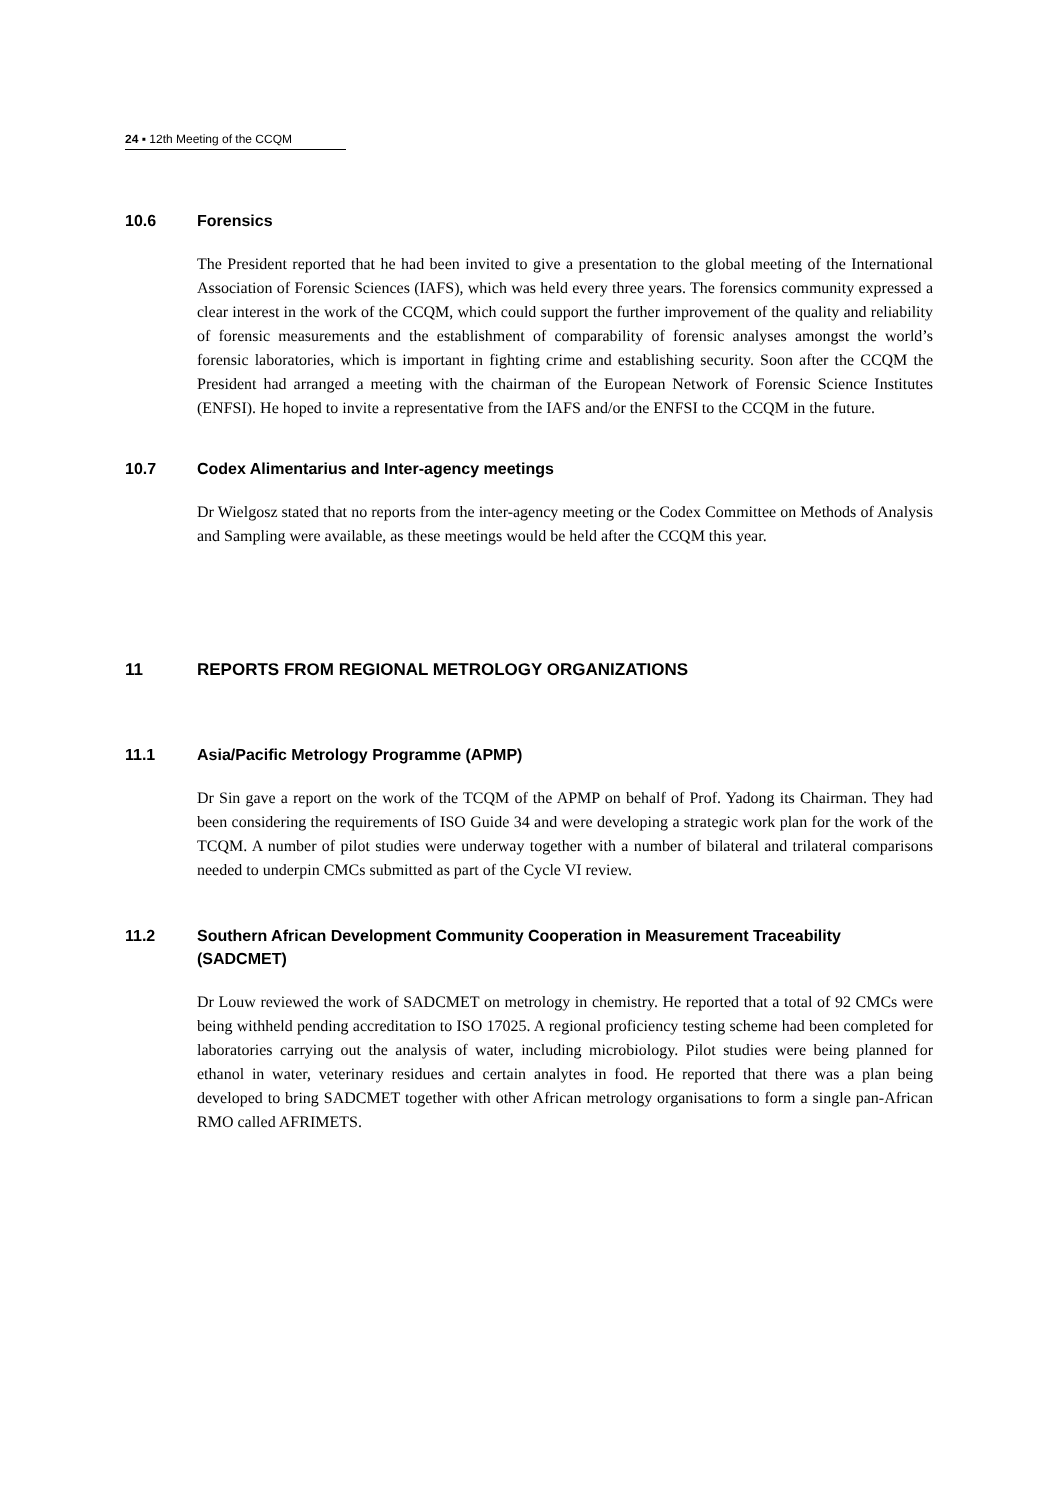24 ▪ 12th Meeting of the CCQM
10.6 Forensics
The President reported that he had been invited to give a presentation to the global meeting of the International Association of Forensic Sciences (IAFS), which was held every three years. The forensics community expressed a clear interest in the work of the CCQM, which could support the further improvement of the quality and reliability of forensic measurements and the establishment of comparability of forensic analyses amongst the world’s forensic laboratories, which is important in fighting crime and establishing security. Soon after the CCQM the President had arranged a meeting with the chairman of the European Network of Forensic Science Institutes (ENFSI). He hoped to invite a representative from the IAFS and/or the ENFSI to the CCQM in the future.
10.7 Codex Alimentarius and Inter-agency meetings
Dr Wielgosz stated that no reports from the inter-agency meeting or the Codex Committee on Methods of Analysis and Sampling were available, as these meetings would be held after the CCQM this year.
11 REPORTS FROM REGIONAL METROLOGY ORGANIZATIONS
11.1 Asia/Pacific Metrology Programme (APMP)
Dr Sin gave a report on the work of the TCQM of the APMP on behalf of Prof. Yadong its Chairman. They had been considering the requirements of ISO Guide 34 and were developing a strategic work plan for the work of the TCQM. A number of pilot studies were underway together with a number of bilateral and trilateral comparisons needed to underpin CMCs submitted as part of the Cycle VI review.
11.2 Southern African Development Community Cooperation in Measurement Traceability (SADCMET)
Dr Louw reviewed the work of SADCMET on metrology in chemistry. He reported that a total of 92 CMCs were being withheld pending accreditation to ISO 17025. A regional proficiency testing scheme had been completed for laboratories carrying out the analysis of water, including microbiology. Pilot studies were being planned for ethanol in water, veterinary residues and certain analytes in food. He reported that there was a plan being developed to bring SADCMET together with other African metrology organisations to form a single pan-African RMO called AFRIMETS.